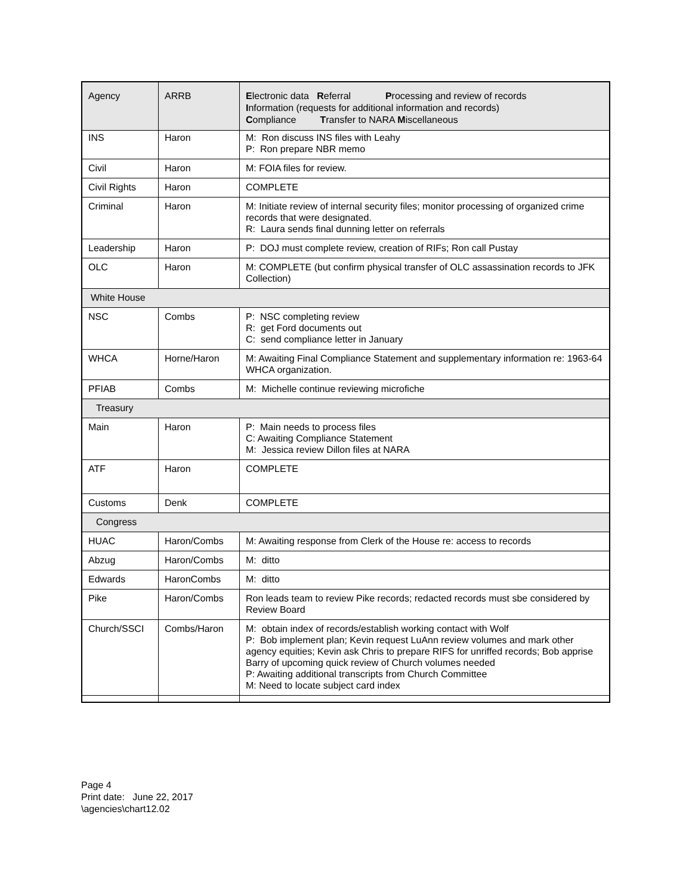| Agency | ARRB | E lectronic data R eferral P rocessing and review of records I nformation (requests for additional information and records) C ompliance T ransfer to NARA M iscellaneous |
| INS | Haron | M: Ron discuss INS files with Leahy P: Ron prepare NBR memo |
| Civil | Haron | M: FOIA files for review. |
| Civil Rights | Haron | COMPLETE |
| Criminal | Haron | M: Initiate review of internal security files; monitor processing of organized crime records that were designated. R: Laura sends final dunning letter on referrals |
| Leadership | Haron | P: DOJ must complete review, creation of RIFs; Ron call Pustay |
| OLC | Haron | M: COMPLETE (but confirm physical transfer of OLC assassination records to JFK Collection) |
| White House | | |
| NSC | Combs | P: NSC completing review R: get Ford documents out C: send compliance letter in January |
| WHCA | Horne/Haron | M: Awaiting Final Compliance Statement and supplementary information re: 1963-64 WHCA organization. |
| PFIAB | Combs | M: Michelle continue reviewing microfiche |
| Treasury | | |
| Main | Haron | P: Main needs to process files C: Awaiting Compliance Statement M: Jessica review Dillon files at NARA |
| ATF | Haron | COMPLETE |
| Customs | Denk | COMPLETE |
| Congress | | |
| HUAC | Haron/Combs | M: Awaiting response from Clerk of the House re: access to records |
| Abzug | Haron/Combs | M: ditto |
| Edwards | HaronCombs | M: ditto |
| Pike | Haron/Combs | Ron leads team to review Pike records; redacted records must sbe considered by Review Board |
| Church/SSCI | Combs/Haron | M: obtain index of records/establish working contact with Wolf P: Bob implement plan; Kevin request LuAnn review volumes and mark other agency equities; Kevin ask Chris to prepare RIFS for unriffed records; Bob apprise Barry of upcoming quick review of Church volumes needed P: Awaiting additional transcripts from Church Committee M: Need to locate subject card index |
Page 4
Print date: June 22, 2017
\agencies\chart12.02